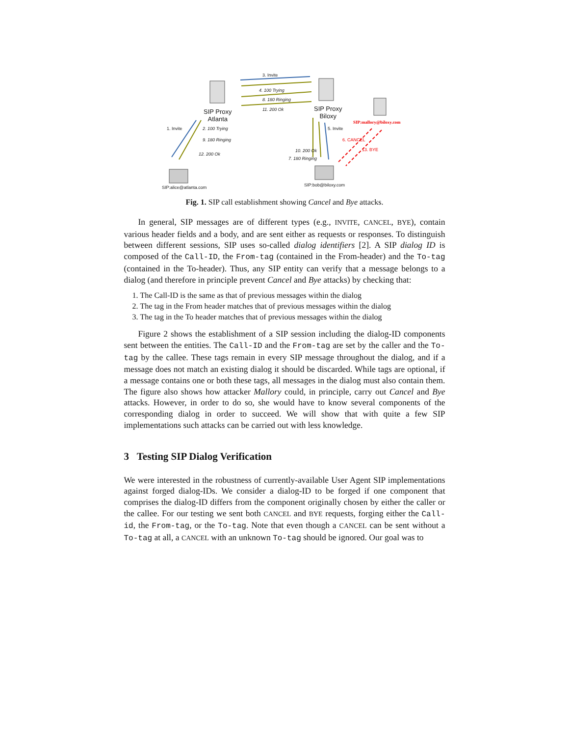3. Invite
4. 100 Trying
8. 180 Ringing
11. 200 Ok
SIP Proxy
Atlanta
SIP Proxy
Biloxy
SIP:mallory@biloxy.com
1. Invite 2. 100 Trying
9. 180 Ringing
12. 200 Ok
5. Invite
6. CANCEL
13. BYE
10. 200 Ok
7. 180 Ringing
SIP:alice@atlanta.com SIP:bob@biloxy.com
Fig. 1. SIP call establishment showing Cancel and Bye attacks.
In general, SIP messages are of different types (e.g., INVITE, CANCEL, BYE), contain various header fields and a body, and are sent either as requests or responses. To distinguish between different sessions, SIP uses so-called dialog identifiers [2]. A SIP dialog ID is composed of the Call-ID, the From-tag (contained in the From-header) and the To-tag (contained in the To-header). Thus, any SIP entity can verify that a message belongs to a dialog (and therefore in principle prevent Cancel and Bye attacks) by checking that:
1. The Call-ID is the same as that of previous messages within the dialog
2. The tag in the From header matches that of previous messages within the dialog
3. The tag in the To header matches that of previous messages within the dialog
Figure 2 shows the establishment of a SIP session including the dialog-ID components sent between the entities. The Call-ID and the From-tag are set by the caller and the To-tag by the callee. These tags remain in every SIP message throughout the dialog, and if a message does not match an existing dialog it should be discarded. While tags are optional, if a message contains one or both these tags, all messages in the dialog must also contain them. The figure also shows how attacker Mallory could, in principle, carry out Cancel and Bye attacks. However, in order to do so, she would have to know several components of the corresponding dialog in order to succeed. We will show that with quite a few SIP implementations such attacks can be carried out with less knowledge.
3 Testing SIP Dialog Verification
We were interested in the robustness of currently-available User Agent SIP implementations against forged dialog-IDs. We consider a dialog-ID to be forged if one component that comprises the dialog-ID differs from the component originally chosen by either the caller or the callee. For our testing we sent both CANCEL and BYE requests, forging either the Call-id, the From-tag, or the To-tag. Note that even though a CANCEL can be sent without a To-tag at all, a CANCEL with an unknown To-tag should be ignored. Our goal was to